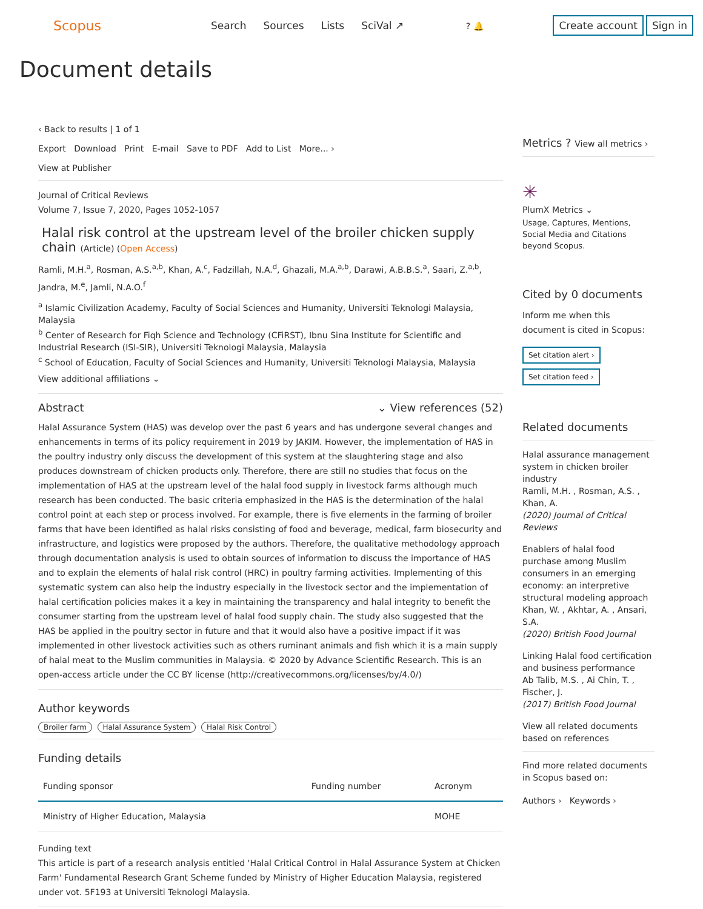Scopus
Search Sources Lists SciVal ↗ ? 🔔
Create account Sign in
Document details
‹ Back to results | 1 of 1
Export Download Print E-mail Save to PDF Add to List More... ›
View at Publisher
Journal of Critical Reviews
Volume 7, Issue 7, 2020, Pages 1052-1057
Halal risk control at the upstream level of the broiler chicken supply chain (Article) (Open Access)
Ramli, M.H.<sup>a</sup>, Rosman, A.S.<sup>a,b</sup>, Khan, A.<sup>c</sup>, Fadzillah, N.A.<sup>d</sup>, Ghazali, M.A.<sup>a,b</sup>, Darawi, A.B.B.S.<sup>a</sup>, Saari, Z.<sup>a,b</sup>, Jandra, M.<sup>e</sup>, Jamli, N.A.O.<sup>f</sup>
<sup>a</sup> Islamic Civilization Academy, Faculty of Social Sciences and Humanity, Universiti Teknologi Malaysia, Malaysia
<sup>b</sup> Center of Research for Fiqh Science and Technology (CFiRST), Ibnu Sina Institute for Scientific and Industrial Research (ISI-SIR), Universiti Teknologi Malaysia, Malaysia
<sup>c</sup> School of Education, Faculty of Social Sciences and Humanity, Universiti Teknologi Malaysia, Malaysia
View additional affiliations ⌄
Abstract ⌄ View references (52)
Halal Assurance System (HAS) was develop over the past 6 years and has undergone several changes and enhancements in terms of its policy requirement in 2019 by JAKIM. However, the implementation of HAS in the poultry industry only discuss the development of this system at the slaughtering stage and also produces downstream of chicken products only. Therefore, there are still no studies that focus on the implementation of HAS at the upstream level of the halal food supply in livestock farms although much research has been conducted. The basic criteria emphasized in the HAS is the determination of the halal control point at each step or process involved. For example, there is five elements in the farming of broiler farms that have been identified as halal risks consisting of food and beverage, medical, farm biosecurity and infrastructure, and logistics were proposed by the authors. Therefore, the qualitative methodology approach through documentation analysis is used to obtain sources of information to discuss the importance of HAS and to explain the elements of halal risk control (HRC) in poultry farming activities. Implementing of this systematic system can also help the industry especially in the livestock sector and the implementation of halal certification policies makes it a key in maintaining the transparency and halal integrity to benefit the consumer starting from the upstream level of halal food supply chain. The study also suggested that the HAS be applied in the poultry sector in future and that it would also have a positive impact if it was implemented in other livestock activities such as others ruminant animals and fish which it is a main supply of halal meat to the Muslim communities in Malaysia. © 2020 by Advance Scientific Research. This is an open-access article under the CC BY license (http://creativecommons.org/licenses/by/4.0/)
Author keywords
Broiler farm Halal Assurance System Halal Risk Control
Funding details
| Funding sponsor | Funding number | Acronym |
| --- | --- | --- |
| Ministry of Higher Education, Malaysia | | MOHE |
Funding text
This article is part of a research analysis entitled 'Halal Critical Control in Halal Assurance System at Chicken Farm' Fundamental Research Grant Scheme funded by Ministry of Higher Education Malaysia, registered under vot. 5F193 at Universiti Teknologi Malaysia.
Metrics ? View all metrics ›
✳
PlumX Metrics ⌄
Usage, Captures, Mentions, Social Media and Citations beyond Scopus.
Cited by 0 documents
Inform me when this document is cited in Scopus:
Set citation alert ›
Set citation feed ›
Related documents
Halal assurance management system in chicken broiler industry
Ramli, M.H. , Rosman, A.S. , Khan, A.
(2020) Journal of Critical Reviews
Enablers of halal food purchase among Muslim consumers in an emerging economy: an interpretive structural modeling approach
Khan, W. , Akhtar, A. , Ansari, S.A.
(2020) British Food Journal
Linking Halal food certification and business performance
Ab Talib, M.S. , Ai Chin, T. , Fischer, J.
(2017) British Food Journal
View all related documents based on references
Find more related documents in Scopus based on:
Authors › Keywords ›